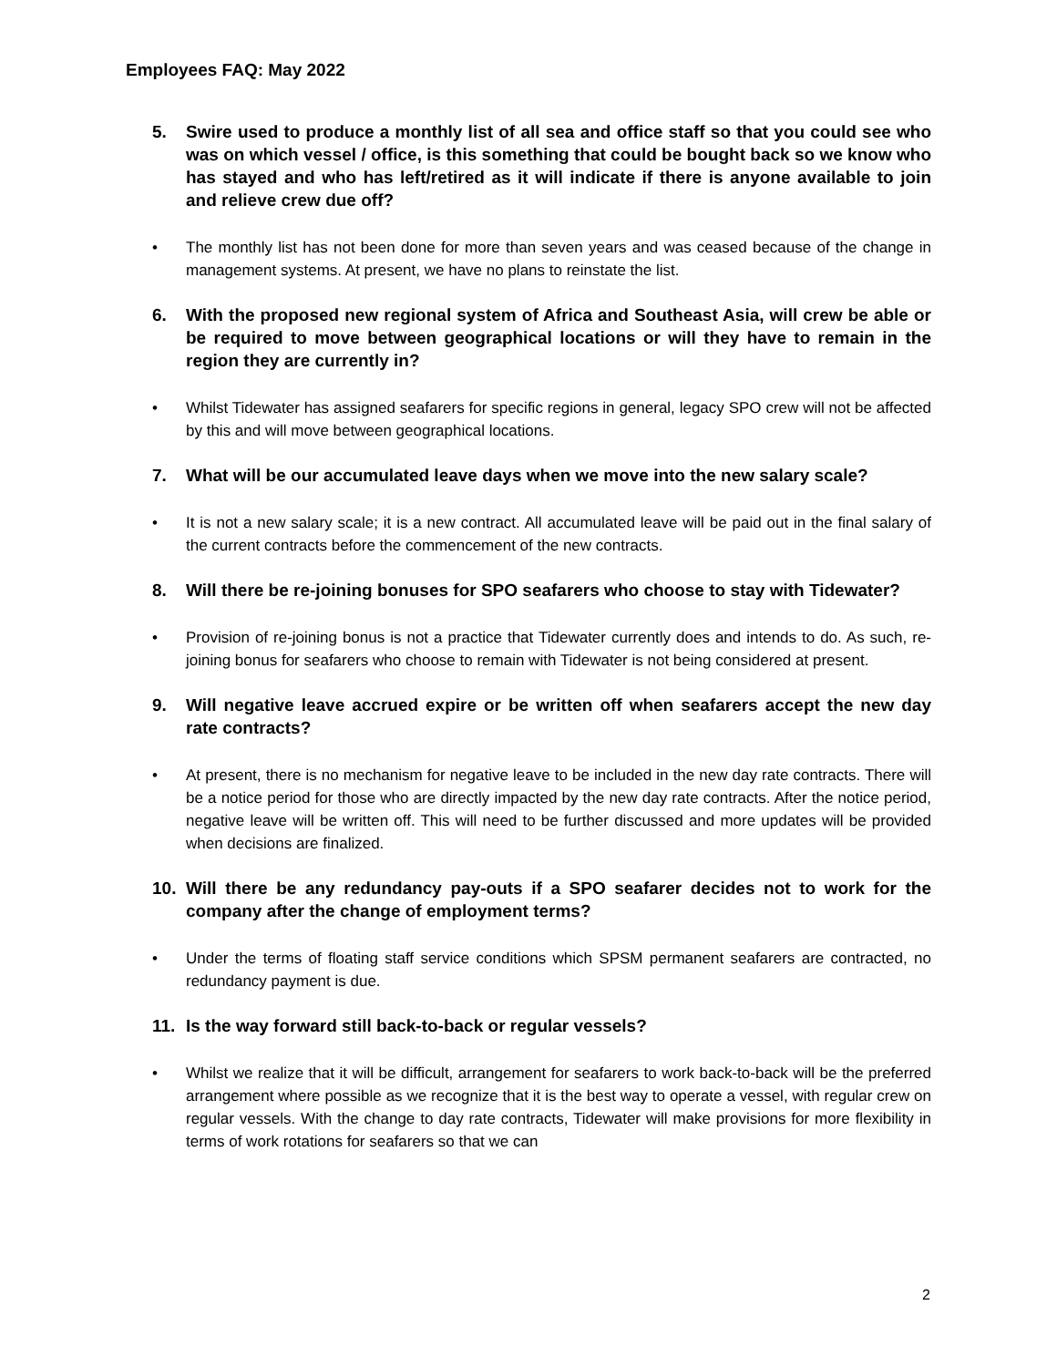Employees FAQ: May 2022
5. Swire used to produce a monthly list of all sea and office staff so that you could see who was on which vessel / office, is this something that could be bought back so we know who has stayed and who has left/retired as it will indicate if there is anyone available to join and relieve crew due off?
• The monthly list has not been done for more than seven years and was ceased because of the change in management systems. At present, we have no plans to reinstate the list.
6. With the proposed new regional system of Africa and Southeast Asia, will crew be able or be required to move between geographical locations or will they have to remain in the region they are currently in?
• Whilst Tidewater has assigned seafarers for specific regions in general, legacy SPO crew will not be affected by this and will move between geographical locations.
7. What will be our accumulated leave days when we move into the new salary scale?
• It is not a new salary scale; it is a new contract. All accumulated leave will be paid out in the final salary of the current contracts before the commencement of the new contracts.
8. Will there be re-joining bonuses for SPO seafarers who choose to stay with Tidewater?
• Provision of re-joining bonus is not a practice that Tidewater currently does and intends to do. As such, re-joining bonus for seafarers who choose to remain with Tidewater is not being considered at present.
9. Will negative leave accrued expire or be written off when seafarers accept the new day rate contracts?
• At present, there is no mechanism for negative leave to be included in the new day rate contracts. There will be a notice period for those who are directly impacted by the new day rate contracts. After the notice period, negative leave will be written off. This will need to be further discussed and more updates will be provided when decisions are finalized.
10. Will there be any redundancy pay-outs if a SPO seafarer decides not to work for the company after the change of employment terms?
• Under the terms of floating staff service conditions which SPSM permanent seafarers are contracted, no redundancy payment is due.
11. Is the way forward still back-to-back or regular vessels?
• Whilst we realize that it will be difficult, arrangement for seafarers to work back-to-back will be the preferred arrangement where possible as we recognize that it is the best way to operate a vessel, with regular crew on regular vessels. With the change to day rate contracts, Tidewater will make provisions for more flexibility in terms of work rotations for seafarers so that we can
2